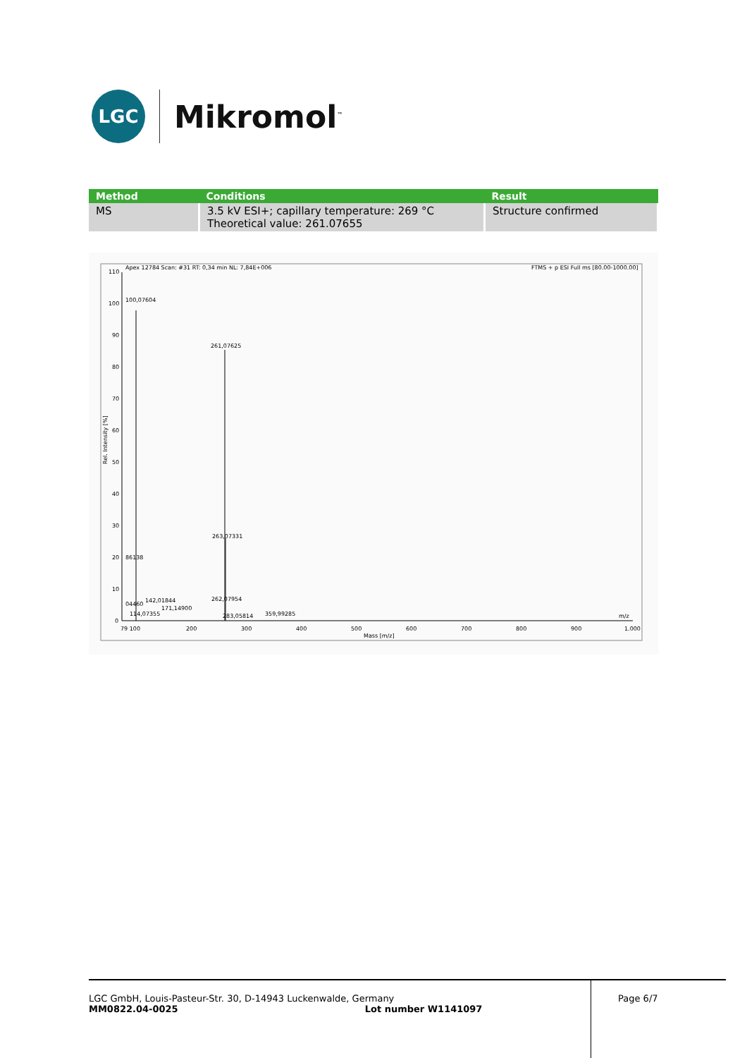LGC
Mikromol<sup>™</sup>
| Method | Conditions | Result |
| --- | --- | --- |
| MS | 3.5 kV ESI+; capillary temperature: 269 °C Theoretical value: 261.07655 | Structure confirmed |
Apex 12784 Scan: #31 RT: 0,34 min NL: 7,84E+006
FTMS + p ESI Full ms [80.00-1000.00]
110
100
90
80
70
60
50
40
30
20
10
0
Rel. Intensity [%]
100,07604
261,07625
263,07331
86138
142,01844
171,14900
262,07954
283,05814
359,99285
04460
114,07355
79 100
200
300
400
500
600
700
800
900
1.000
Mass [m/z]
m/z
LGC GmbH, Louis-Pasteur-Str. 30, D-14943 Luckenwalde, Germany
MM0822.04-0025 Lot number W1141097
Page 6/7